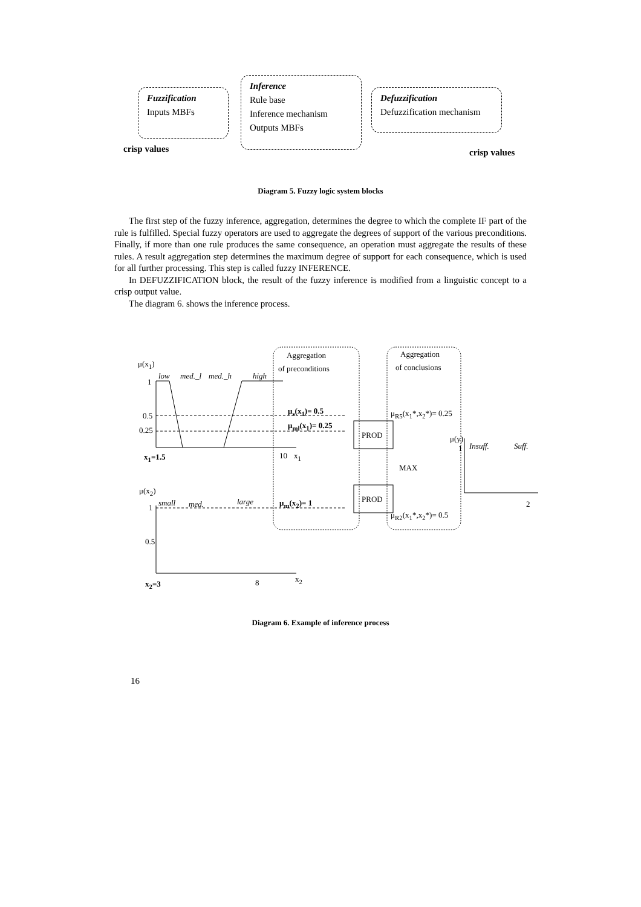Fuzzification
Inputs MBFs
Inference
Rule base
Inference mechanism
Outputs MBFs
Defuzzification
Defuzzification mechanism
crisp values crisp values
Diagram 5. Fuzzy logic system blocks
The first step of the fuzzy inference, aggregation, determines the degree to which the complete IF part of the rule is fulfilled. Special fuzzy operators are used to aggregate the degrees of support of the various preconditions. Finally, if more than one rule produces the same consequence, an operation must aggregate the results of these rules. A result aggregation step determines the maximum degree of support for each consequence, which is used for all further processing. This step is called fuzzy INFERENCE.
In DEFUZZIFICATION block, the result of the fuzzy inference is modified from a linguistic concept to a crisp output value.
The diagram 6. shows the inference process.
μ(x<sub>1</sub>)
low med._l med._h high
1
0.5
0.25
x<sub>1</sub>=1.5 10 x<sub>1</sub>
Aggregation
of preconditions
Aggregation
of conclusions
μ<sub>s</sub>(x<sub>1</sub>)= 0.5
μ<sub>ml</sub>(x<sub>1</sub>)= 0.25
μ<sub>R5</sub>(x<sub>1</sub>*,x<sub>2</sub>*)= 0.25
PROD μ(y)
Insuff. Suff.
1
MAX
μ(x<sub>2</sub>)
PROD
2
small med. large μ<sub>m</sub>(x<sub>2</sub>)= 1
1
μ<sub>R2</sub>(x<sub>1</sub>*,x<sub>2</sub>*)= 0.5
0.5
x<sub>2</sub>
x<sub>2</sub>=3 8
Diagram 6. Example of inference process
16